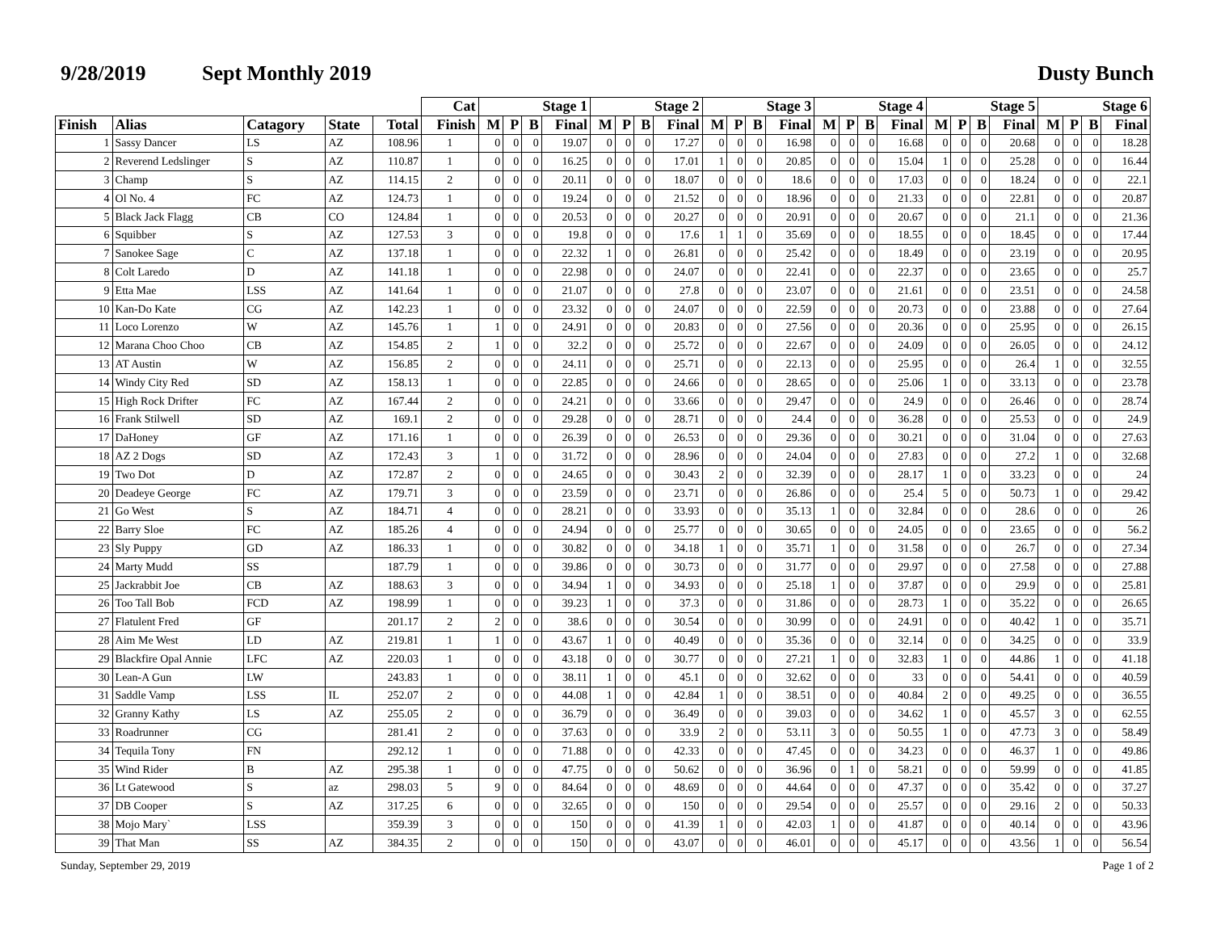9/28/2019 Sept Monthly 2019 Dusty Bunch
| | | | | | Cat | Stage 1 | | | | Stage 2 | | | | Stage 3 | | | | Stage 4 | | | | Stage 5 | | | | Stage 6 | | | |
| --- | --- | --- | --- | --- | --- | --- | --- | --- | --- | --- | --- | --- | --- | --- | --- | --- | --- | --- | --- | --- | --- | --- | --- | --- | --- | --- | --- | --- | --- |
| Finish | Alias | Catagory | State | Total | Finish | M | P | B | Final | M | P | B | Final | M | P | B | Final | M | P | B | Final | M | P | B | Final | M | P | B | Final |
| 1 | Sassy Dancer | LS | AZ | 108.96 | 1 | 0 | 0 | 0 | 19.07 | 0 | 0 | 0 | 17.27 | 0 | 0 | 0 | 16.98 | 0 | 0 | 0 | 16.68 | 0 | 0 | 0 | 20.68 | 0 | 0 | 0 | 18.28 |
| 2 | Reverend Ledslinger | S | AZ | 110.87 | 1 | 0 | 0 | 0 | 16.25 | 0 | 0 | 0 | 17.01 | 1 | 0 | 0 | 20.85 | 0 | 0 | 0 | 15.04 | 1 | 0 | 0 | 25.28 | 0 | 0 | 0 | 16.44 |
| 3 | Champ | S | AZ | 114.15 | 2 | 0 | 0 | 0 | 20.11 | 0 | 0 | 0 | 18.07 | 0 | 0 | 0 | 18.6 | 0 | 0 | 0 | 17.03 | 0 | 0 | 0 | 18.24 | 0 | 0 | 0 | 22.1 |
| 4 | Ol No. 4 | FC | AZ | 124.73 | 1 | 0 | 0 | 0 | 19.24 | 0 | 0 | 0 | 21.52 | 0 | 0 | 0 | 18.96 | 0 | 0 | 0 | 21.33 | 0 | 0 | 0 | 22.81 | 0 | 0 | 0 | 20.87 |
| 5 | Black Jack Flagg | CB | CO | 124.84 | 1 | 0 | 0 | 0 | 20.53 | 0 | 0 | 0 | 20.27 | 0 | 0 | 0 | 20.91 | 0 | 0 | 0 | 20.67 | 0 | 0 | 0 | 21.1 | 0 | 0 | 0 | 21.36 |
| 6 | Squibber | S | AZ | 127.53 | 3 | 0 | 0 | 0 | 19.8 | 0 | 0 | 0 | 17.6 | 1 | 1 | 0 | 35.69 | 0 | 0 | 0 | 18.55 | 0 | 0 | 0 | 18.45 | 0 | 0 | 0 | 17.44 |
| 7 | Sanokee Sage | C | AZ | 137.18 | 1 | 0 | 0 | 0 | 22.32 | 1 | 0 | 0 | 26.81 | 0 | 0 | 0 | 25.42 | 0 | 0 | 0 | 18.49 | 0 | 0 | 0 | 23.19 | 0 | 0 | 0 | 20.95 |
| 8 | Colt Laredo | D | AZ | 141.18 | 1 | 0 | 0 | 0 | 22.98 | 0 | 0 | 0 | 24.07 | 0 | 0 | 0 | 22.41 | 0 | 0 | 0 | 22.37 | 0 | 0 | 0 | 23.65 | 0 | 0 | 0 | 25.7 |
| 9 | Etta Mae | LSS | AZ | 141.64 | 1 | 0 | 0 | 0 | 21.07 | 0 | 0 | 0 | 27.8 | 0 | 0 | 0 | 23.07 | 0 | 0 | 0 | 21.61 | 0 | 0 | 0 | 23.51 | 0 | 0 | 0 | 24.58 |
| 10 | Kan-Do Kate | CG | AZ | 142.23 | 1 | 0 | 0 | 0 | 23.32 | 0 | 0 | 0 | 24.07 | 0 | 0 | 0 | 22.59 | 0 | 0 | 0 | 20.73 | 0 | 0 | 0 | 23.88 | 0 | 0 | 0 | 27.64 |
| 11 | Loco Lorenzo | W | AZ | 145.76 | 1 | 1 | 0 | 0 | 24.91 | 0 | 0 | 0 | 20.83 | 0 | 0 | 0 | 27.56 | 0 | 0 | 0 | 20.36 | 0 | 0 | 0 | 25.95 | 0 | 0 | 0 | 26.15 |
| 12 | Marana Choo Choo | CB | AZ | 154.85 | 2 | 1 | 0 | 0 | 32.2 | 0 | 0 | 0 | 25.72 | 0 | 0 | 0 | 22.67 | 0 | 0 | 0 | 24.09 | 0 | 0 | 0 | 26.05 | 0 | 0 | 0 | 24.12 |
| 13 | AT Austin | W | AZ | 156.85 | 2 | 0 | 0 | 0 | 24.11 | 0 | 0 | 0 | 25.71 | 0 | 0 | 0 | 22.13 | 0 | 0 | 0 | 25.95 | 0 | 0 | 0 | 26.4 | 1 | 0 | 0 | 32.55 |
| 14 | Windy City Red | SD | AZ | 158.13 | 1 | 0 | 0 | 0 | 22.85 | 0 | 0 | 0 | 24.66 | 0 | 0 | 0 | 28.65 | 0 | 0 | 0 | 25.06 | 1 | 0 | 0 | 33.13 | 0 | 0 | 0 | 23.78 |
| 15 | High Rock Drifter | FC | AZ | 167.44 | 2 | 0 | 0 | 0 | 24.21 | 0 | 0 | 0 | 33.66 | 0 | 0 | 0 | 29.47 | 0 | 0 | 0 | 24.9 | 0 | 0 | 0 | 26.46 | 0 | 0 | 0 | 28.74 |
| 16 | Frank Stilwell | SD | AZ | 169.1 | 2 | 0 | 0 | 0 | 29.28 | 0 | 0 | 0 | 28.71 | 0 | 0 | 0 | 24.4 | 0 | 0 | 0 | 36.28 | 0 | 0 | 0 | 25.53 | 0 | 0 | 0 | 24.9 |
| 17 | DaHoney | GF | AZ | 171.16 | 1 | 0 | 0 | 0 | 26.39 | 0 | 0 | 0 | 26.53 | 0 | 0 | 0 | 29.36 | 0 | 0 | 0 | 30.21 | 0 | 0 | 0 | 31.04 | 0 | 0 | 0 | 27.63 |
| 18 | AZ 2 Dogs | SD | AZ | 172.43 | 3 | 1 | 0 | 0 | 31.72 | 0 | 0 | 0 | 28.96 | 0 | 0 | 0 | 24.04 | 0 | 0 | 0 | 27.83 | 0 | 0 | 0 | 27.2 | 1 | 0 | 0 | 32.68 |
| 19 | Two Dot | D | AZ | 172.87 | 2 | 0 | 0 | 0 | 24.65 | 0 | 0 | 0 | 30.43 | 2 | 0 | 0 | 32.39 | 0 | 0 | 0 | 28.17 | 1 | 0 | 0 | 33.23 | 0 | 0 | 0 | 24 |
| 20 | Deadeye George | FC | AZ | 179.71 | 3 | 0 | 0 | 0 | 23.59 | 0 | 0 | 0 | 23.71 | 0 | 0 | 0 | 26.86 | 0 | 0 | 0 | 25.4 | 5 | 0 | 0 | 50.73 | 1 | 0 | 0 | 29.42 |
| 21 | Go West | S | AZ | 184.71 | 4 | 0 | 0 | 0 | 28.21 | 0 | 0 | 0 | 33.93 | 0 | 0 | 0 | 35.13 | 1 | 0 | 0 | 32.84 | 0 | 0 | 0 | 28.6 | 0 | 0 | 0 | 26 |
| 22 | Barry Sloe | FC | AZ | 185.26 | 4 | 0 | 0 | 0 | 24.94 | 0 | 0 | 0 | 25.77 | 0 | 0 | 0 | 30.65 | 0 | 0 | 0 | 24.05 | 0 | 0 | 0 | 23.65 | 0 | 0 | 0 | 56.2 |
| 23 | Sly Puppy | GD | AZ | 186.33 | 1 | 0 | 0 | 0 | 30.82 | 0 | 0 | 0 | 34.18 | 1 | 0 | 0 | 35.71 | 1 | 0 | 0 | 31.58 | 0 | 0 | 0 | 26.7 | 0 | 0 | 0 | 27.34 |
| 24 | Marty Mudd | SS | | 187.79 | 1 | 0 | 0 | 0 | 39.86 | 0 | 0 | 0 | 30.73 | 0 | 0 | 0 | 31.77 | 0 | 0 | 0 | 29.97 | 0 | 0 | 0 | 27.58 | 0 | 0 | 0 | 27.88 |
| 25 | Jackrabbit Joe | CB | AZ | 188.63 | 3 | 0 | 0 | 0 | 34.94 | 1 | 0 | 0 | 34.93 | 0 | 0 | 0 | 25.18 | 1 | 0 | 0 | 37.87 | 0 | 0 | 0 | 29.9 | 0 | 0 | 0 | 25.81 |
| 26 | Too Tall Bob | FCD | AZ | 198.99 | 1 | 0 | 0 | 0 | 39.23 | 1 | 0 | 0 | 37.3 | 0 | 0 | 0 | 31.86 | 0 | 0 | 0 | 28.73 | 1 | 0 | 0 | 35.22 | 0 | 0 | 0 | 26.65 |
| 27 | Flatulent Fred | GF | | 201.17 | 2 | 2 | 0 | 0 | 38.6 | 0 | 0 | 0 | 30.54 | 0 | 0 | 0 | 30.99 | 0 | 0 | 0 | 24.91 | 0 | 0 | 0 | 40.42 | 1 | 0 | 0 | 35.71 |
| 28 | Aim Me West | LD | AZ | 219.81 | 1 | 1 | 0 | 0 | 43.67 | 1 | 0 | 0 | 40.49 | 0 | 0 | 0 | 35.36 | 0 | 0 | 0 | 32.14 | 0 | 0 | 0 | 34.25 | 0 | 0 | 0 | 33.9 |
| 29 | Blackfire Opal Annie | LFC | AZ | 220.03 | 1 | 0 | 0 | 0 | 43.18 | 0 | 0 | 0 | 30.77 | 0 | 0 | 0 | 27.21 | 1 | 0 | 0 | 32.83 | 1 | 0 | 0 | 44.86 | 1 | 0 | 0 | 41.18 |
| 30 | Lean-A Gun | LW | | 243.83 | 1 | 0 | 0 | 0 | 38.11 | 1 | 0 | 0 | 45.1 | 0 | 0 | 0 | 32.62 | 0 | 0 | 0 | 33 | 0 | 0 | 0 | 54.41 | 0 | 0 | 0 | 40.59 |
| 31 | Saddle Vamp | LSS | IL | 252.07 | 2 | 0 | 0 | 0 | 44.08 | 1 | 0 | 0 | 42.84 | 1 | 0 | 0 | 38.51 | 0 | 0 | 0 | 40.84 | 2 | 0 | 0 | 49.25 | 0 | 0 | 0 | 36.55 |
| 32 | Granny Kathy | LS | AZ | 255.05 | 2 | 0 | 0 | 0 | 36.79 | 0 | 0 | 0 | 36.49 | 0 | 0 | 0 | 39.03 | 0 | 0 | 0 | 34.62 | 1 | 0 | 0 | 45.57 | 3 | 0 | 0 | 62.55 |
| 33 | Roadrunner | CG | | 281.41 | 2 | 0 | 0 | 0 | 37.63 | 0 | 0 | 0 | 33.9 | 2 | 0 | 0 | 53.11 | 3 | 0 | 0 | 50.55 | 1 | 0 | 0 | 47.73 | 3 | 0 | 0 | 58.49 |
| 34 | Tequila Tony | FN | | 292.12 | 1 | 0 | 0 | 0 | 71.88 | 0 | 0 | 0 | 42.33 | 0 | 0 | 0 | 47.45 | 0 | 0 | 0 | 34.23 | 0 | 0 | 0 | 46.37 | 1 | 0 | 0 | 49.86 |
| 35 | Wind Rider | B | AZ | 295.38 | 1 | 0 | 0 | 0 | 47.75 | 0 | 0 | 0 | 50.62 | 0 | 0 | 0 | 36.96 | 0 | 1 | 0 | 58.21 | 0 | 0 | 0 | 59.99 | 0 | 0 | 0 | 41.85 |
| 36 | Lt Gatewood | S | az | 298.03 | 5 | 9 | 0 | 0 | 84.64 | 0 | 0 | 0 | 48.69 | 0 | 0 | 0 | 44.64 | 0 | 0 | 0 | 47.37 | 0 | 0 | 0 | 35.42 | 0 | 0 | 0 | 37.27 |
| 37 | DB Cooper | S | AZ | 317.25 | 6 | 0 | 0 | 0 | 32.65 | 0 | 0 | 0 | 150 | 0 | 0 | 0 | 29.54 | 0 | 0 | 0 | 25.57 | 0 | 0 | 0 | 29.16 | 2 | 0 | 0 | 50.33 |
| 38 | Mojo Mary` | LSS | | 359.39 | 3 | 0 | 0 | 0 | 150 | 0 | 0 | 0 | 41.39 | 1 | 0 | 0 | 42.03 | 1 | 0 | 0 | 41.87 | 0 | 0 | 0 | 40.14 | 0 | 0 | 0 | 43.96 |
| 39 | That Man | SS | AZ | 384.35 | 2 | 0 | 0 | 0 | 150 | 0 | 0 | 0 | 43.07 | 0 | 0 | 0 | 46.01 | 0 | 0 | 0 | 45.17 | 0 | 0 | 0 | 43.56 | 1 | 0 | 0 | 56.54 |
Sunday, September 29, 2019 Page 1 of 2